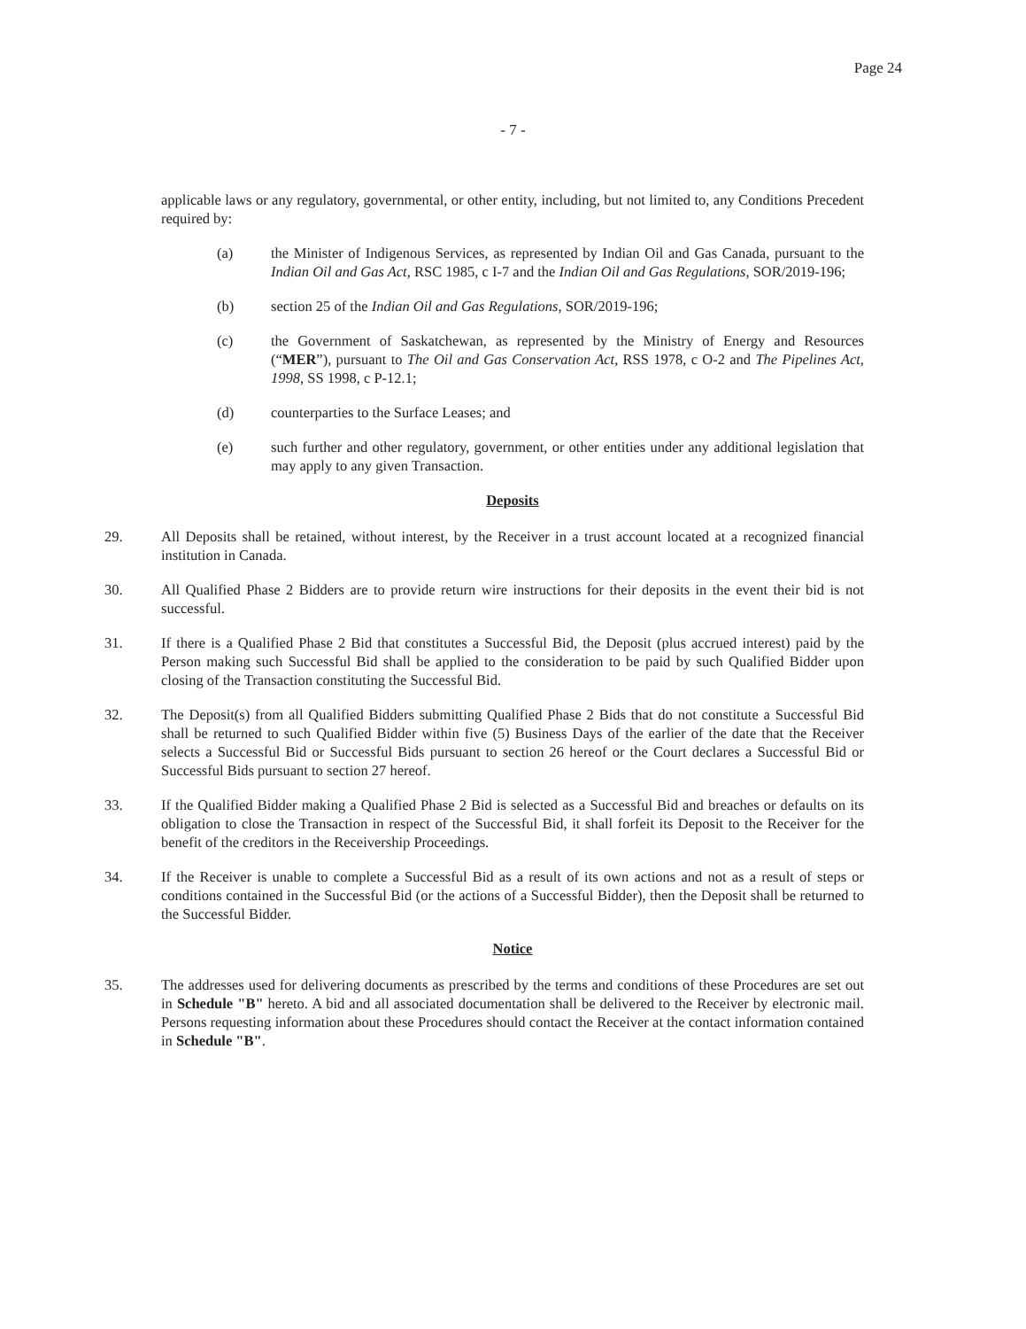Page 24
- 7 -
applicable laws or any regulatory, governmental, or other entity, including, but not limited to, any Conditions Precedent required by:
(a) the Minister of Indigenous Services, as represented by Indian Oil and Gas Canada, pursuant to the Indian Oil and Gas Act, RSC 1985, c I-7 and the Indian Oil and Gas Regulations, SOR/2019-196;
(b) section 25 of the Indian Oil and Gas Regulations, SOR/2019-196;
(c) the Government of Saskatchewan, as represented by the Ministry of Energy and Resources (“MER”), pursuant to The Oil and Gas Conservation Act, RSS 1978, c O-2 and The Pipelines Act, 1998, SS 1998, c P-12.1;
(d) counterparties to the Surface Leases; and
(e) such further and other regulatory, government, or other entities under any additional legislation that may apply to any given Transaction.
Deposits
29. All Deposits shall be retained, without interest, by the Receiver in a trust account located at a recognized financial institution in Canada.
30. All Qualified Phase 2 Bidders are to provide return wire instructions for their deposits in the event their bid is not successful.
31. If there is a Qualified Phase 2 Bid that constitutes a Successful Bid, the Deposit (plus accrued interest) paid by the Person making such Successful Bid shall be applied to the consideration to be paid by such Qualified Bidder upon closing of the Transaction constituting the Successful Bid.
32. The Deposit(s) from all Qualified Bidders submitting Qualified Phase 2 Bids that do not constitute a Successful Bid shall be returned to such Qualified Bidder within five (5) Business Days of the earlier of the date that the Receiver selects a Successful Bid or Successful Bids pursuant to section 26 hereof or the Court declares a Successful Bid or Successful Bids pursuant to section 27 hereof.
33. If the Qualified Bidder making a Qualified Phase 2 Bid is selected as a Successful Bid and breaches or defaults on its obligation to close the Transaction in respect of the Successful Bid, it shall forfeit its Deposit to the Receiver for the benefit of the creditors in the Receivership Proceedings.
34. If the Receiver is unable to complete a Successful Bid as a result of its own actions and not as a result of steps or conditions contained in the Successful Bid (or the actions of a Successful Bidder), then the Deposit shall be returned to the Successful Bidder.
Notice
35. The addresses used for delivering documents as prescribed by the terms and conditions of these Procedures are set out in Schedule "B" hereto. A bid and all associated documentation shall be delivered to the Receiver by electronic mail. Persons requesting information about these Procedures should contact the Receiver at the contact information contained in Schedule "B".